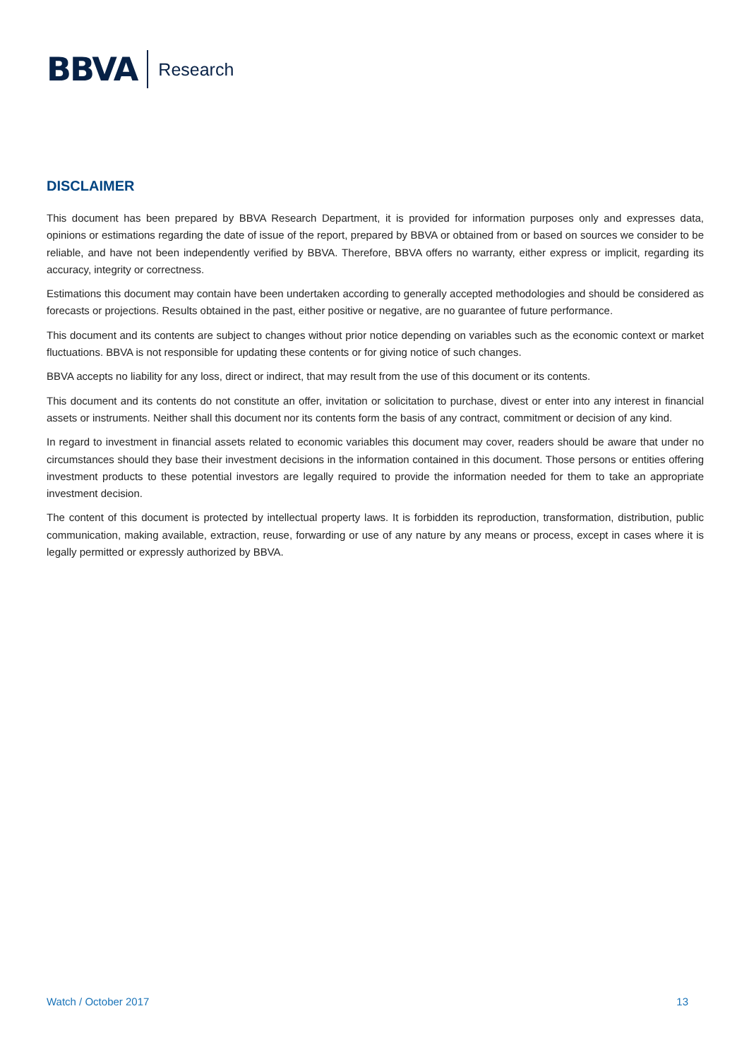BBVA Research
DISCLAIMER
This document has been prepared by BBVA Research Department, it is provided for information purposes only and expresses data, opinions or estimations regarding the date of issue of the report, prepared by BBVA or obtained from or based on sources we consider to be reliable, and have not been independently verified by BBVA. Therefore, BBVA offers no warranty, either express or implicit, regarding its accuracy, integrity or correctness.
Estimations this document may contain have been undertaken according to generally accepted methodologies and should be considered as forecasts or projections. Results obtained in the past, either positive or negative, are no guarantee of future performance.
This document and its contents are subject to changes without prior notice depending on variables such as the economic context or market fluctuations. BBVA is not responsible for updating these contents or for giving notice of such changes.
BBVA accepts no liability for any loss, direct or indirect, that may result from the use of this document or its contents.
This document and its contents do not constitute an offer, invitation or solicitation to purchase, divest or enter into any interest in financial assets or instruments. Neither shall this document nor its contents form the basis of any contract, commitment or decision of any kind.
In regard to investment in financial assets related to economic variables this document may cover, readers should be aware that under no circumstances should they base their investment decisions in the information contained in this document. Those persons or entities offering investment products to these potential investors are legally required to provide the information needed for them to take an appropriate investment decision.
The content of this document is protected by intellectual property laws. It is forbidden its reproduction, transformation, distribution, public communication, making available, extraction, reuse, forwarding or use of any nature by any means or process, except in cases where it is legally permitted or expressly authorized by BBVA.
Watch / October 2017 13